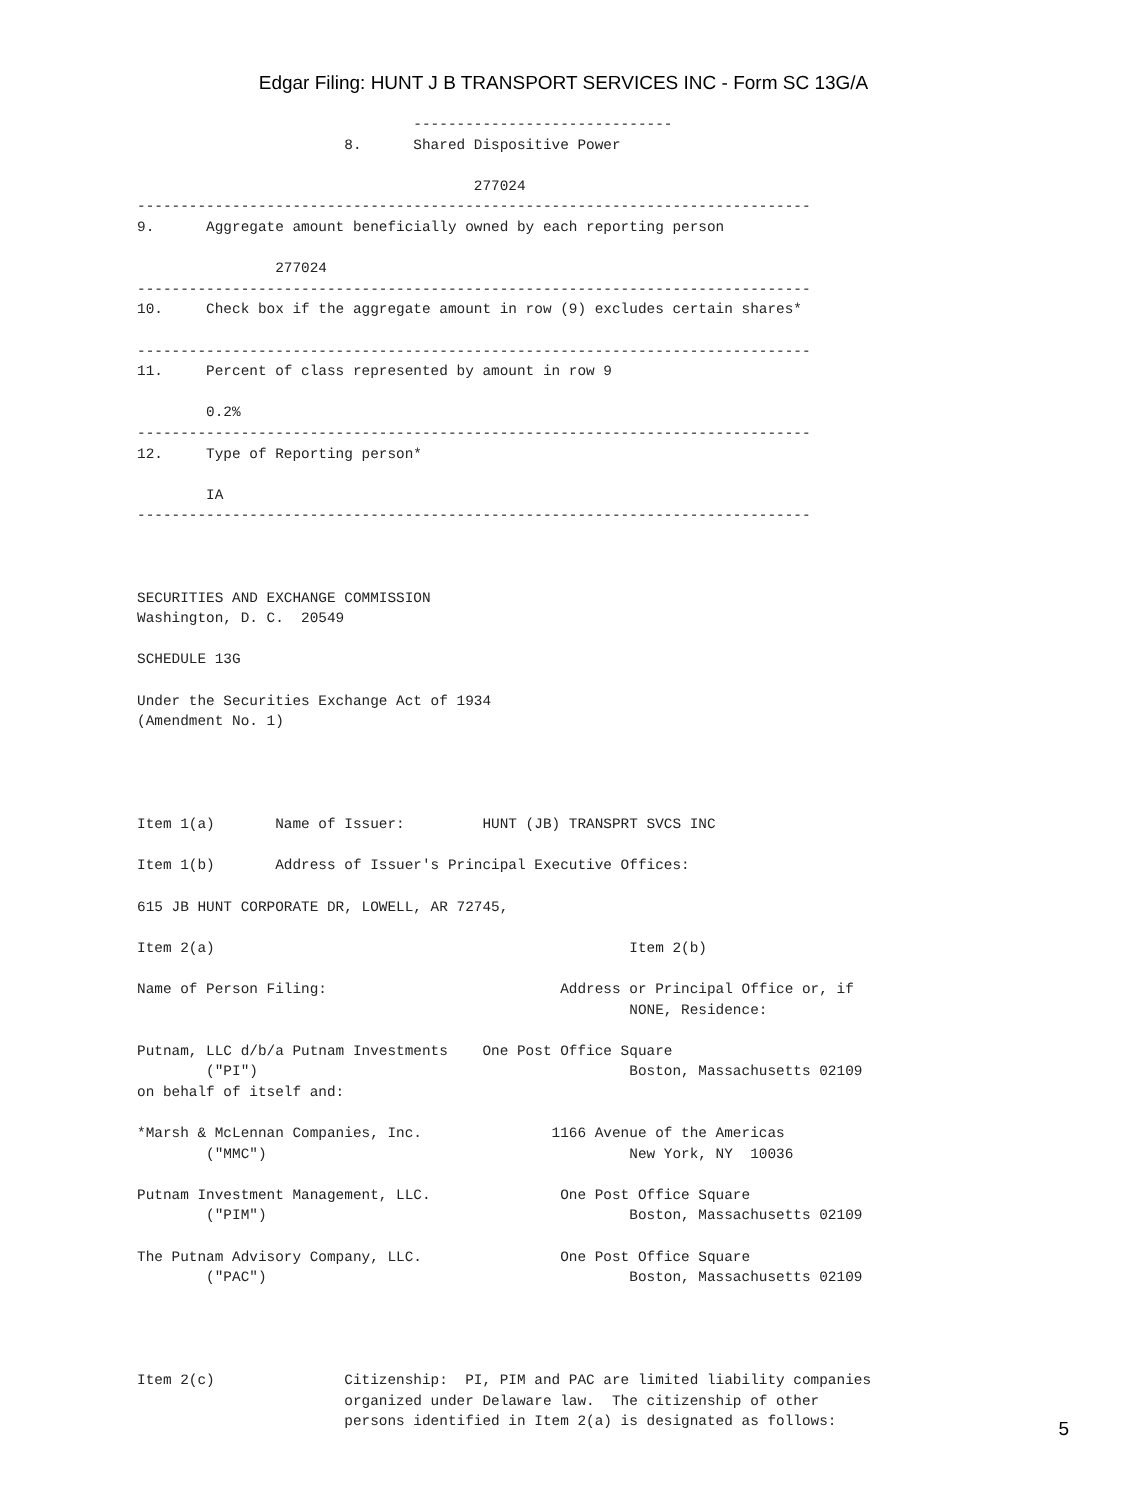Edgar Filing: HUNT J B TRANSPORT SERVICES INC - Form SC 13G/A
                                ------------------------------
                        8.      Shared Dispositive Power

                                       277024
------------------------------------------------------------------------------
9.      Aggregate amount beneficially owned by each reporting person

                277024
------------------------------------------------------------------------------
10.     Check box if the aggregate amount in row (9) excludes certain shares*

------------------------------------------------------------------------------
11.     Percent of class represented by amount in row 9

        0.2%
------------------------------------------------------------------------------
12.     Type of Reporting person*

        IA
------------------------------------------------------------------------------



SECURITIES AND EXCHANGE COMMISSION
Washington, D. C.  20549

SCHEDULE 13G

Under the Securities Exchange Act of 1934
(Amendment No. 1)




Item 1(a)       Name of Issuer:         HUNT (JB) TRANSPRT SVCS INC

Item 1(b)       Address of Issuer's Principal Executive Offices:

615 JB HUNT CORPORATE DR, LOWELL, AR 72745,

Item 2(a)                                                Item 2(b)

Name of Person Filing:                           Address or Principal Office or, if
                                                         NONE, Residence:

Putnam, LLC d/b/a Putnam Investments    One Post Office Square
        ("PI")                                           Boston, Massachusetts 02109
on behalf of itself and:

*Marsh & McLennan Companies, Inc.               1166 Avenue of the Americas
        ("MMC")                                          New York, NY  10036

Putnam Investment Management, LLC.               One Post Office Square
        ("PIM")                                          Boston, Massachusetts 02109

The Putnam Advisory Company, LLC.                One Post Office Square
        ("PAC")                                          Boston, Massachusetts 02109




Item 2(c)               Citizenship:  PI, PIM and PAC are limited liability companies
                        organized under Delaware law.  The citizenship of other
                        persons identified in Item 2(a) is designated as follows:
5